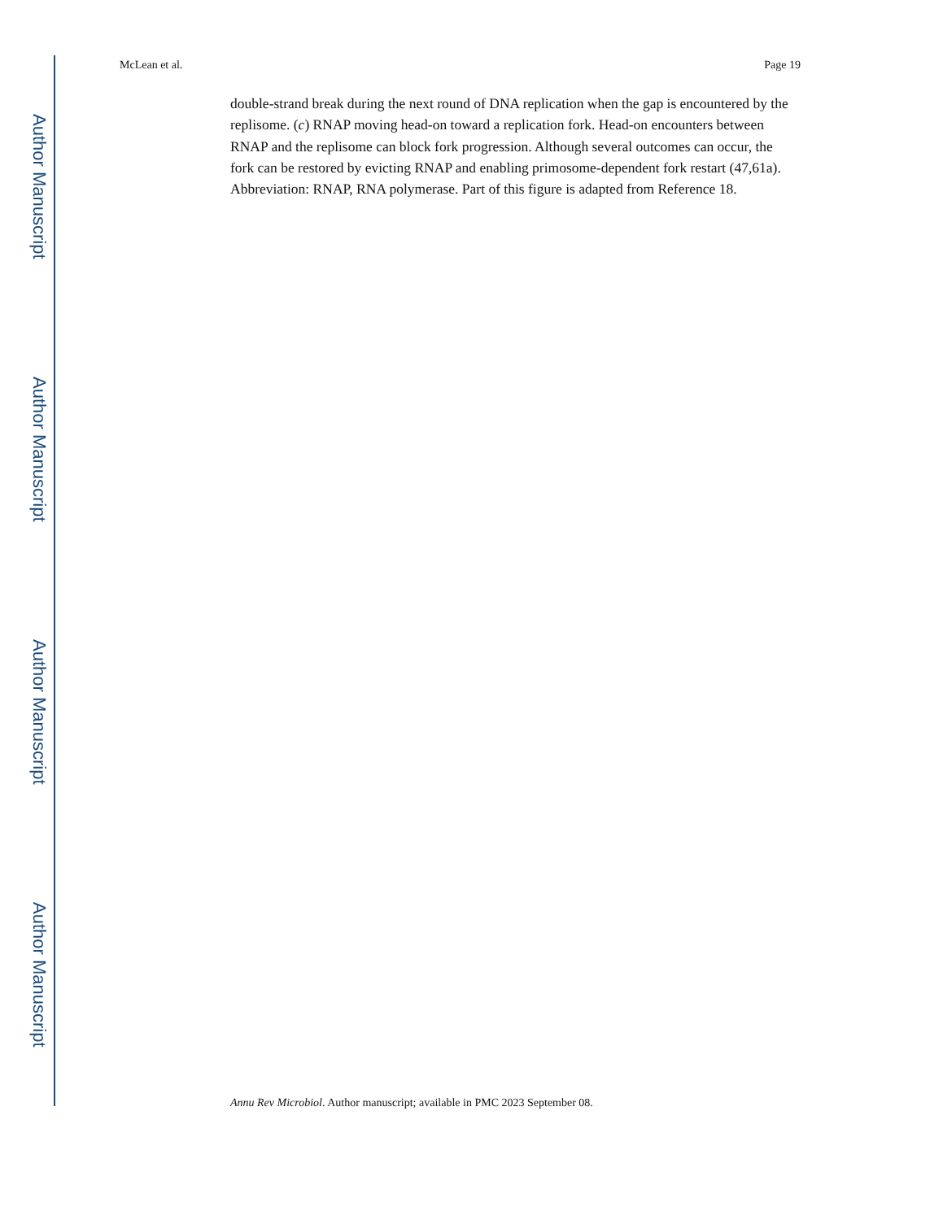Author Manuscript
Author Manuscript
Author Manuscript
Author Manuscript
McLean et al. Page 19
double-strand break during the next round of DNA replication when the gap is encountered by the replisome. (c) RNAP moving head-on toward a replication fork. Head-on encounters between RNAP and the replisome can block fork progression. Although several outcomes can occur, the fork can be restored by evicting RNAP and enabling primosome-dependent fork restart (47,61a). Abbreviation: RNAP, RNA polymerase. Part of this figure is adapted from Reference 18.
Annu Rev Microbiol. Author manuscript; available in PMC 2023 September 08.